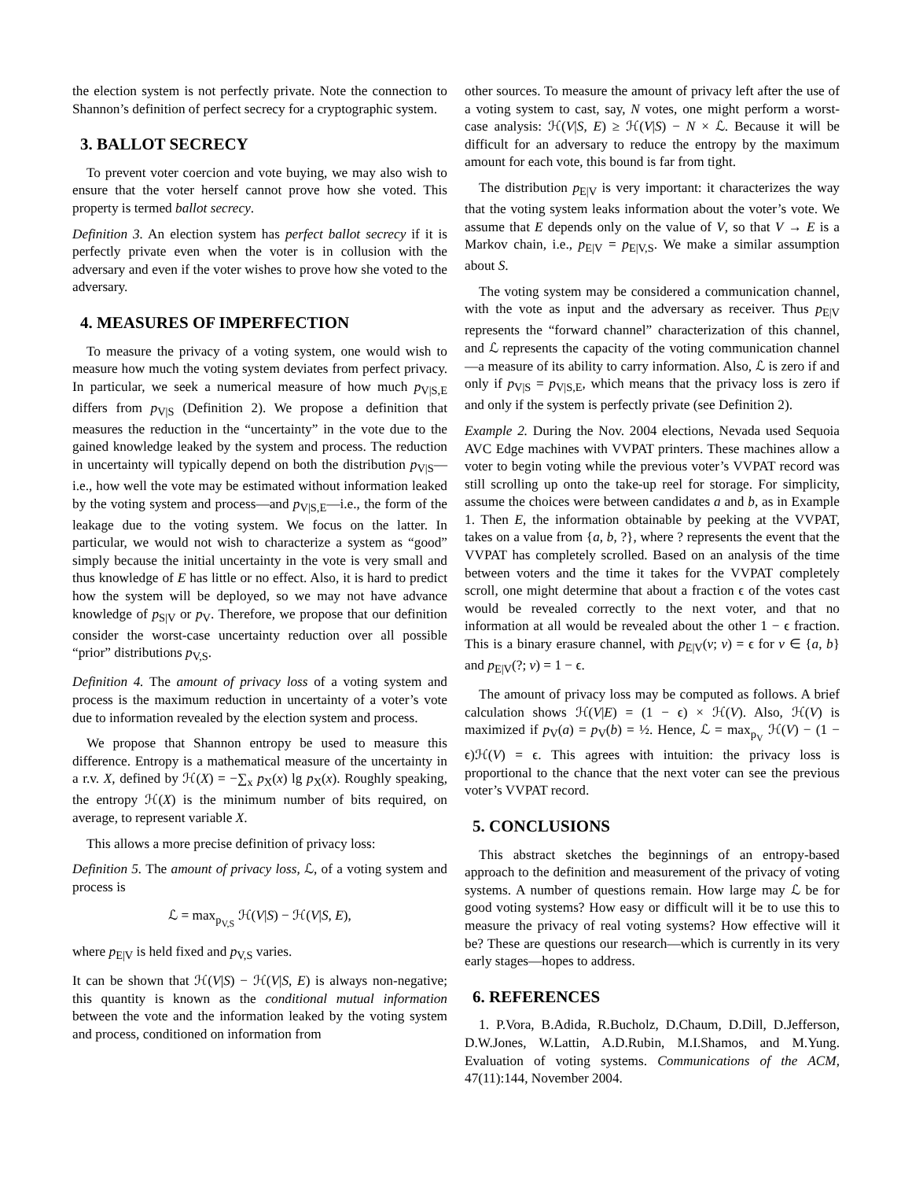the election system is not perfectly private. Note the connection to Shannon’s definition of perfect secrecy for a cryptographic system.
3. BALLOT SECRECY
To prevent voter coercion and vote buying, we may also wish to ensure that the voter herself cannot prove how she voted. This property is termed ballot secrecy.
Definition 3. An election system has perfect ballot secrecy if it is perfectly private even when the voter is in collusion with the adversary and even if the voter wishes to prove how she voted to the adversary.
4. MEASURES OF IMPERFECTION
To measure the privacy of a voting system, one would wish to measure how much the voting system deviates from perfect privacy. In particular, we seek a numerical measure of how much p<sub>V|S,E</sub> differs from p<sub>V|S</sub> (Definition 2). We propose a definition that measures the reduction in the “uncertainty” in the vote due to the gained knowledge leaked by the system and process. The reduction in uncertainty will typically depend on both the distribution p<sub>V|S</sub>—i.e., how well the vote may be estimated without information leaked by the voting system and process—and p<sub>V|S,E</sub>—i.e., the form of the leakage due to the voting system. We focus on the latter. In particular, we would not wish to characterize a system as “good” simply because the initial uncertainty in the vote is very small and thus knowledge of E has little or no effect. Also, it is hard to predict how the system will be deployed, so we may not have advance knowledge of p<sub>S|V</sub> or p<sub>V</sub>. Therefore, we propose that our definition consider the worst-case uncertainty reduction over all possible “prior” distributions p<sub>V,S</sub>.
Definition 4. The amount of privacy loss of a voting system and process is the maximum reduction in uncertainty of a voter’s vote due to information revealed by the election system and process.
We propose that Shannon entropy be used to measure this difference. Entropy is a mathematical measure of the uncertainty in a r.v. X, defined by ℋ(X) = −∑<sub>x</sub> p<sub>X</sub>(x) lg p<sub>X</sub>(x). Roughly speaking, the entropy ℋ(X) is the minimum number of bits required, on average, to represent variable X.
This allows a more precise definition of privacy loss:
Definition 5. The amount of privacy loss, ℒ, of a voting system and process is
ℒ = max<sub>p<sub>V,S</sub></sub> ℋ(V|S) − ℋ(V|S, E),
where p<sub>E|V</sub> is held fixed and p<sub>V,S</sub> varies.
It can be shown that ℋ(V|S) − ℋ(V|S, E) is always non-negative; this quantity is known as the conditional mutual information between the vote and the information leaked by the voting system and process, conditioned on information from
other sources. To measure the amount of privacy left after the use of a voting system to cast, say, N votes, one might perform a worst-case analysis: ℋ(V|S, E) ≥ ℋ(V|S) − N × ℒ. Because it will be difficult for an adversary to reduce the entropy by the maximum amount for each vote, this bound is far from tight.
The distribution p<sub>E|V</sub> is very important: it characterizes the way that the voting system leaks information about the voter’s vote. We assume that E depends only on the value of V, so that V → E is a Markov chain, i.e., p<sub>E|V</sub> = p<sub>E|V,S</sub>. We make a similar assumption about S.
The voting system may be considered a communication channel, with the vote as input and the adversary as receiver. Thus p<sub>E|V</sub> represents the “forward channel” characterization of this channel, and ℒ represents the capacity of the voting communication channel—a measure of its ability to carry information. Also, ℒ is zero if and only if p<sub>V|S</sub> = p<sub>V|S,E</sub>, which means that the privacy loss is zero if and only if the system is perfectly private (see Definition 2).
Example 2. During the Nov. 2004 elections, Nevada used Sequoia AVC Edge machines with VVPAT printers. These machines allow a voter to begin voting while the previous voter’s VVPAT record was still scrolling up onto the take-up reel for storage. For simplicity, assume the choices were between candidates a and b, as in Example 1. Then E, the information obtainable by peeking at the VVPAT, takes on a value from {a, b, ?}, where ? represents the event that the VVPAT has completely scrolled. Based on an analysis of the time between voters and the time it takes for the VVPAT completely scroll, one might determine that about a fraction ϵ of the votes cast would be revealed correctly to the next voter, and that no information at all would be revealed about the other 1 − ϵ fraction. This is a binary erasure channel, with p<sub>E|V</sub>(v; v) = ϵ for v ∈ {a, b} and p<sub>E|V</sub>(?; v) = 1 − ϵ.
The amount of privacy loss may be computed as follows. A brief calculation shows ℋ(V|E) = (1 − ϵ) × ℋ(V). Also, ℋ(V) is maximized if p<sub>V</sub>(a) = p<sub>V</sub>(b) = ½. Hence, ℒ = max<sub>p<sub>V</sub></sub> ℋ(V) − (1 − ϵ)ℋ(V) = ϵ. This agrees with intuition: the privacy loss is proportional to the chance that the next voter can see the previous voter’s VVPAT record.
5. CONCLUSIONS
This abstract sketches the beginnings of an entropy-based approach to the definition and measurement of the privacy of voting systems. A number of questions remain. How large may ℒ be for good voting systems? How easy or difficult will it be to use this to measure the privacy of real voting systems? How effective will it be? These are questions our research—which is currently in its very early stages—hopes to address.
6. REFERENCES
1. P.Vora, B.Adida, R.Bucholz, D.Chaum, D.Dill, D.Jefferson, D.W.Jones, W.Lattin, A.D.Rubin, M.I.Shamos, and M.Yung. Evaluation of voting systems. Communications of the ACM, 47(11):144, November 2004.